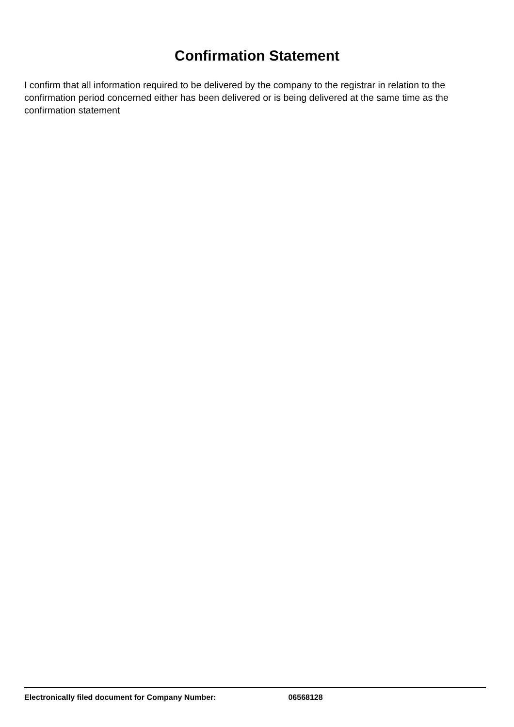Confirmation Statement
I confirm that all information required to be delivered by the company to the registrar in relation to the confirmation period concerned either has been delivered or is being delivered at the same time as the confirmation statement
Electronically filed document for Company Number: 06568128